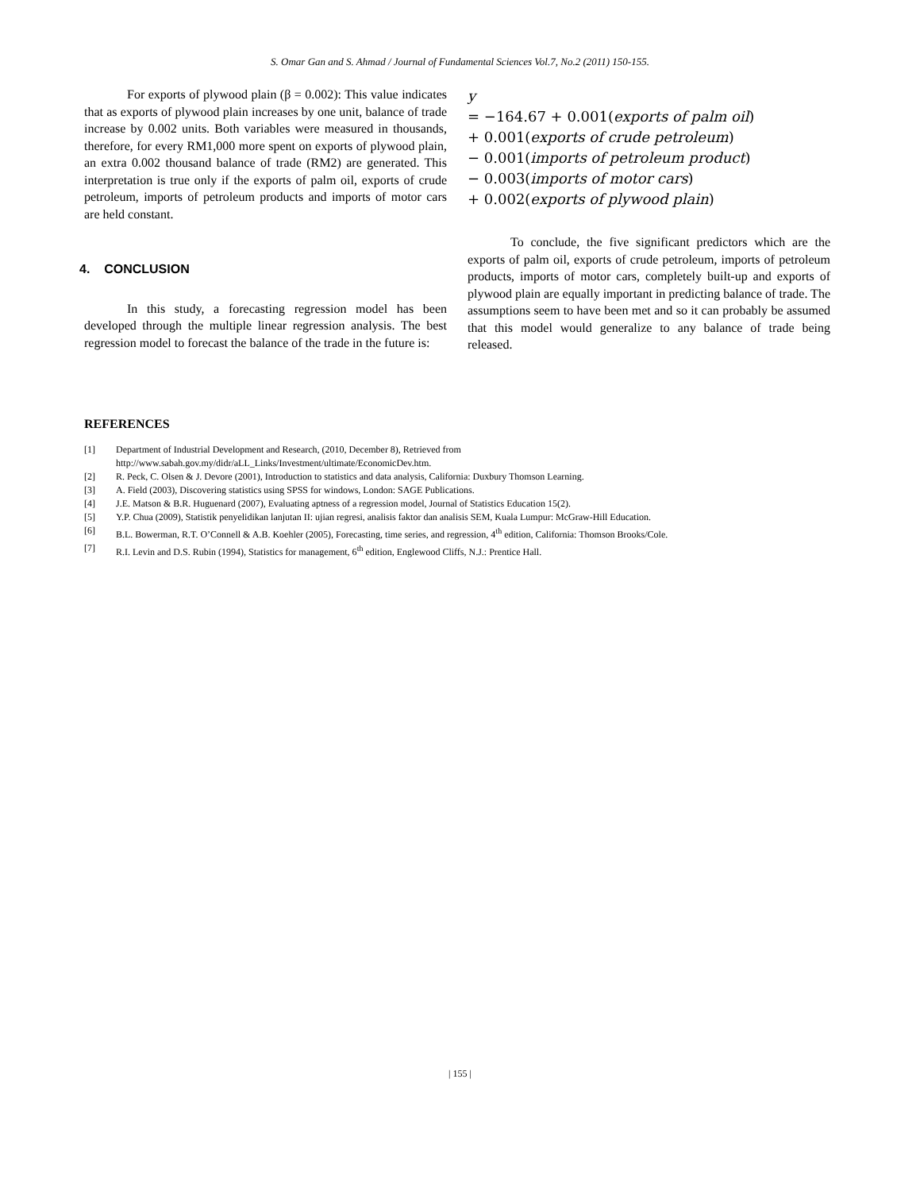S. Omar Gan and S. Ahmad / Journal of Fundamental Sciences Vol.7, No.2 (2011) 150-155.
For exports of plywood plain (β = 0.002): This value indicates that as exports of plywood plain increases by one unit, balance of trade increase by 0.002 units. Both variables were measured in thousands, therefore, for every RM1,000 more spent on exports of plywood plain, an extra 0.002 thousand balance of trade (RM2) are generated. This interpretation is true only if the exports of palm oil, exports of crude petroleum, imports of petroleum products and imports of motor cars are held constant.
4. CONCLUSION
In this study, a forecasting regression model has been developed through the multiple linear regression analysis. The best regression model to forecast the balance of the trade in the future is:
y
= −164.67 + 0.001(exports of palm oil)
+ 0.001(exports of crude petroleum)
− 0.001(imports of petroleum product)
− 0.003(imports of motor cars)
+ 0.002(exports of plywood plain)
To conclude, the five significant predictors which are the exports of palm oil, exports of crude petroleum, imports of petroleum products, imports of motor cars, completely built-up and exports of plywood plain are equally important in predicting balance of trade. The assumptions seem to have been met and so it can probably be assumed that this model would generalize to any balance of trade being released.
REFERENCES
| [1] | Department of Industrial Development and Research, (2010, December 8), Retrieved from http://www.sabah.gov.my/didr/aLL_Links/Investment/ultimate/EconomicDev.htm. |
| [2] | R. Peck, C. Olsen & J. Devore (2001), Introduction to statistics and data analysis, California: Duxbury Thomson Learning. |
| [3] | A. Field (2003), Discovering statistics using SPSS for windows, London: SAGE Publications. |
| [4] | J.E. Matson & B.R. Huguenard (2007), Evaluating aptness of a regression model, Journal of Statistics Education 15(2). |
| [5] | Y.P. Chua (2009), Statistik penyelidikan lanjutan II: ujian regresi, analisis faktor dan analisis SEM, Kuala Lumpur: McGraw-Hill Education. |
| [6] | B.L. Bowerman, R.T. O’Connell & A.B. Koehler (2005), Forecasting, time series, and regression, 4<sup>th</sup> edition, California: Thomson Brooks/Cole. |
| [7] | R.I. Levin and D.S. Rubin (1994), Statistics for management, 6<sup>th</sup> edition, Englewood Cliffs, N.J.: Prentice Hall. |
| 155 |